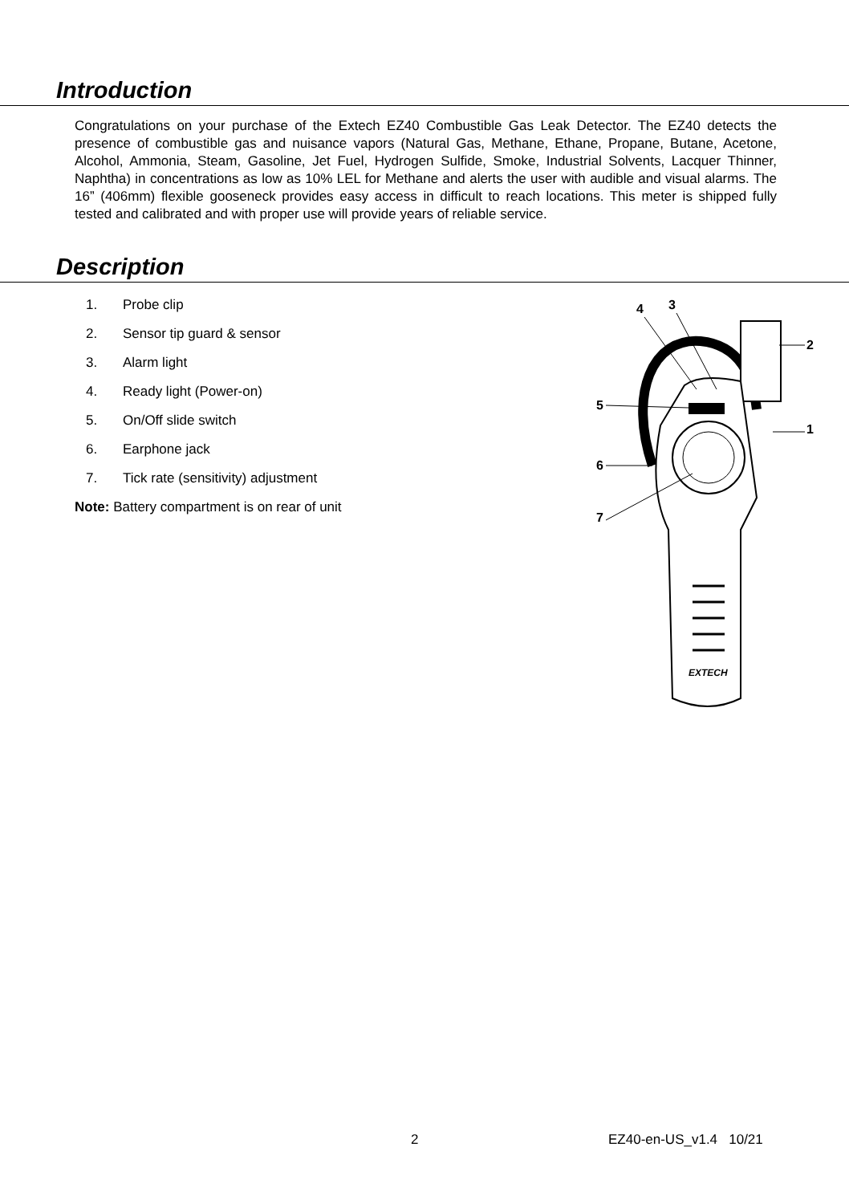Introduction
Congratulations on your purchase of the Extech EZ40 Combustible Gas Leak Detector. The EZ40 detects the presence of combustible gas and nuisance vapors (Natural Gas, Methane, Ethane, Propane, Butane, Acetone, Alcohol, Ammonia, Steam, Gasoline, Jet Fuel, Hydrogen Sulfide, Smoke, Industrial Solvents, Lacquer Thinner, Naphtha) in concentrations as low as 10% LEL for Methane and alerts the user with audible and visual alarms. The 16” (406mm) flexible gooseneck provides easy access in difficult to reach locations. This meter is shipped fully tested and calibrated and with proper use will provide years of reliable service.
Description
1. Probe clip
2. Sensor tip guard & sensor
3. Alarm light
4. Ready light (Power-on)
5. On/Off slide switch
6. Earphone jack
7. Tick rate (sensitivity) adjustment
Note: Battery compartment is on rear of unit
EXTECH
4
3
2
1
5
6
7
2 EZ40-en-US_v1.4 10/21